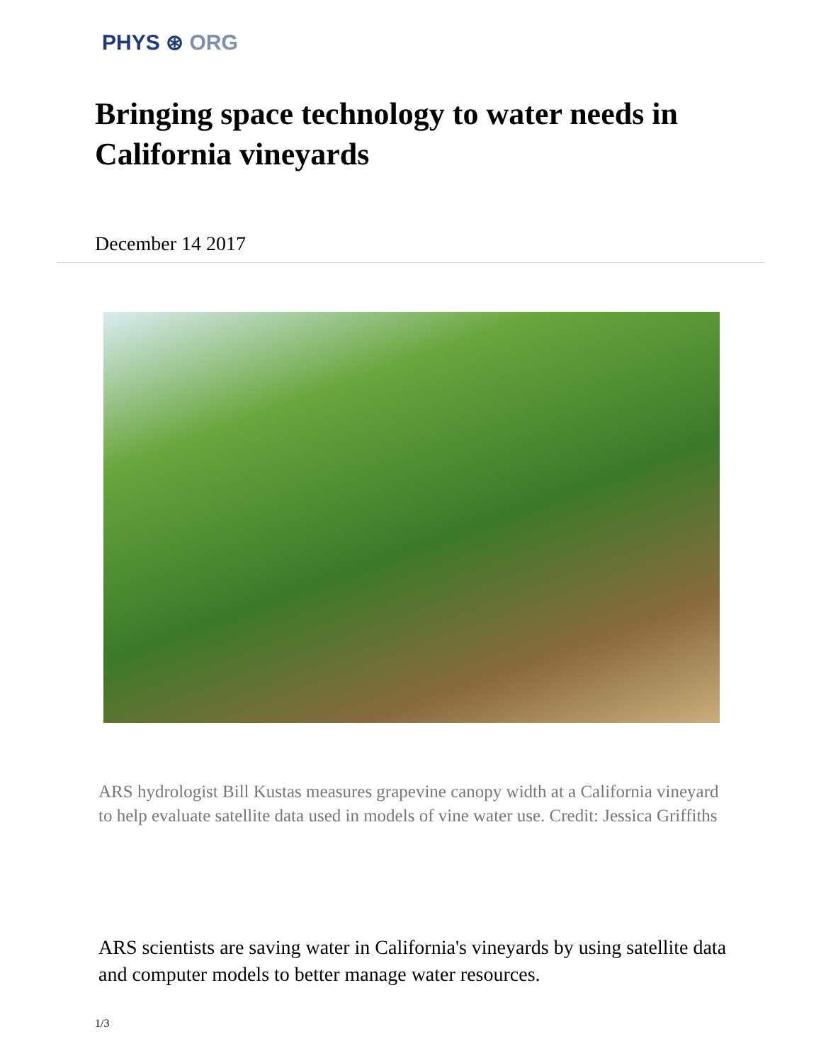PHYS ⊛ ORG
Bringing space technology to water needs in California vineyards
December 14 2017
ARS hydrologist Bill Kustas measures grapevine canopy width at a California vineyard to help evaluate satellite data used in models of vine water use. Credit: Jessica Griffiths
ARS scientists are saving water in California's vineyards by using satellite data and computer models to better manage water resources.
1/3